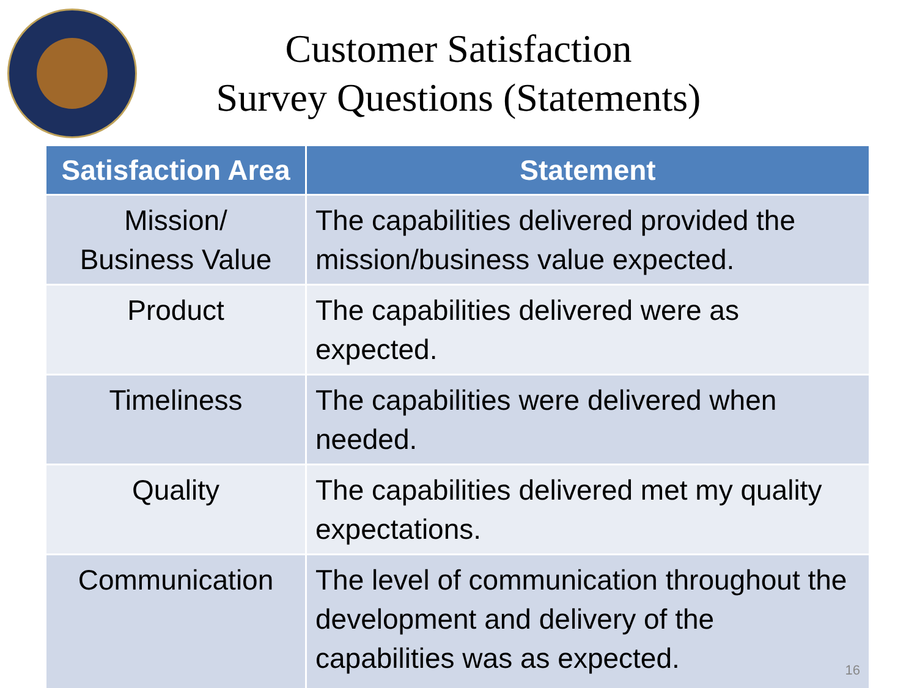Customer Satisfaction
Survey Questions (Statements)
| Satisfaction Area | Statement |
| --- | --- |
| Mission/ Business Value | The capabilities delivered provided the mission/business value expected. |
| Product | The capabilities delivered were as expected. |
| Timeliness | The capabilities were delivered when needed. |
| Quality | The capabilities delivered met my quality expectations. |
| Communication | The level of communication throughout the development and delivery of the capabilities was as expected. 16 |